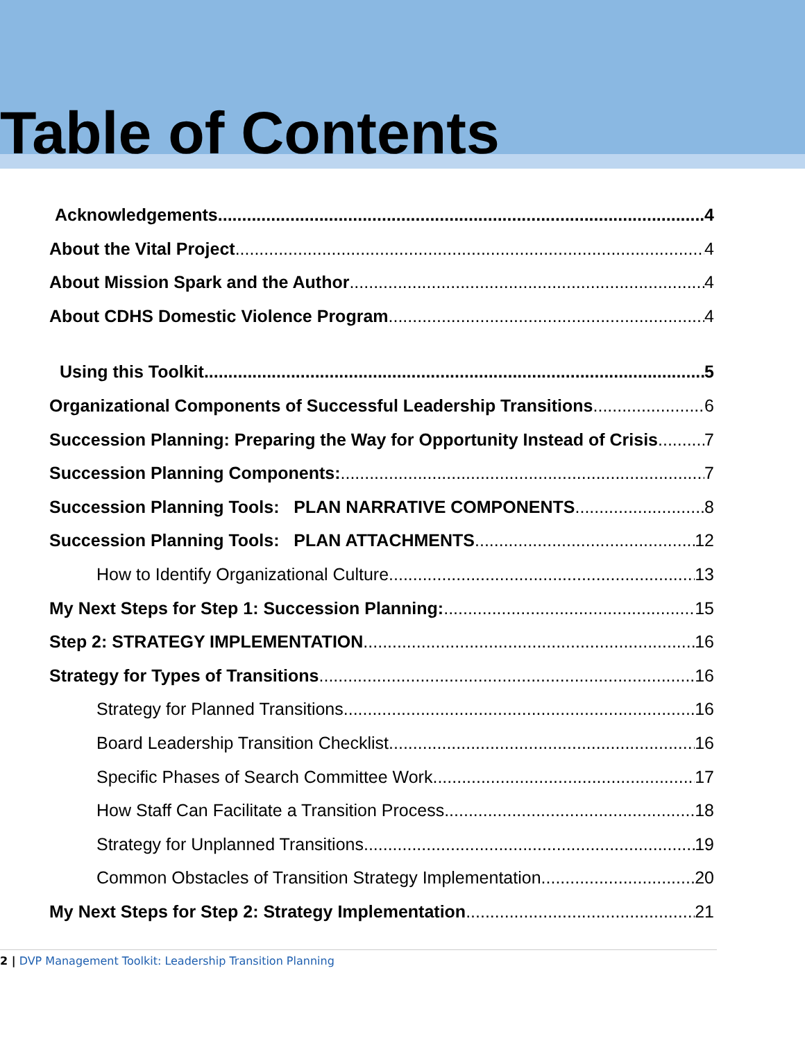Table of Contents
Acknowledgements 4
About the Vital Project 4
About Mission Spark and the Author 4
About CDHS Domestic Violence Program 4
Using this Toolkit 5
Organizational Components of Successful Leadership Transitions 6
Succession Planning: Preparing the Way for Opportunity Instead of Crisis 7
Succession Planning Components: 7
Succession Planning Tools: PLAN NARRATIVE COMPONENTS 8
Succession Planning Tools: PLAN ATTACHMENTS 12
How to Identify Organizational Culture 13
My Next Steps for Step 1: Succession Planning: 15
Step 2: STRATEGY IMPLEMENTATION 16
Strategy for Types of Transitions 16
Strategy for Planned Transitions 16
Board Leadership Transition Checklist 16
Specific Phases of Search Committee Work 17
How Staff Can Facilitate a Transition Process 18
Strategy for Unplanned Transitions 19
Common Obstacles of Transition Strategy Implementation 20
My Next Steps for Step 2: Strategy Implementation 21
2 | DVP Management Toolkit: Leadership Transition Planning